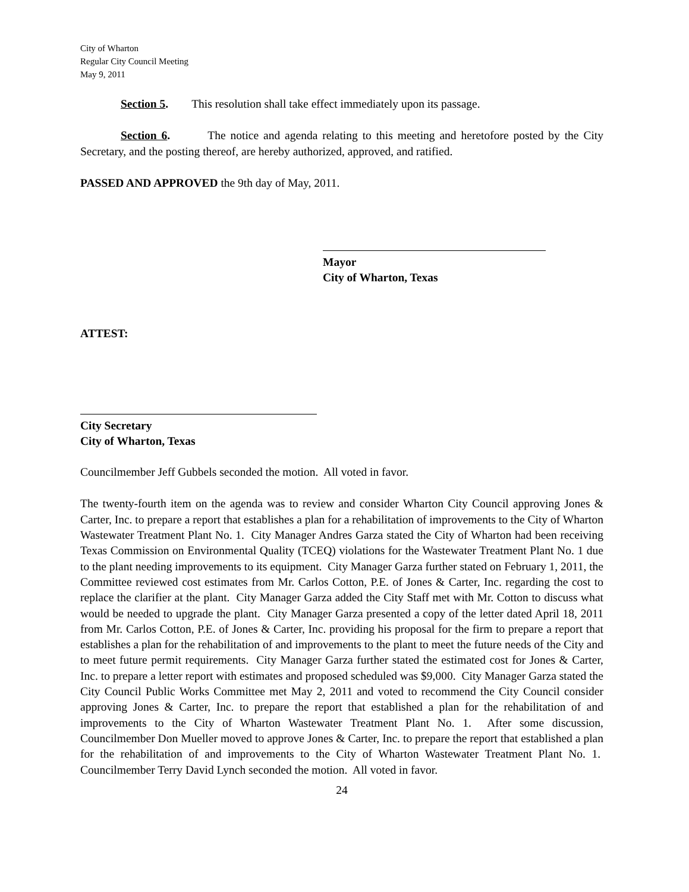City of Wharton
Regular City Council Meeting
May 9, 2011
Section 5. This resolution shall take effect immediately upon its passage.
Section 6. The notice and agenda relating to this meeting and heretofore posted by the City Secretary, and the posting thereof, are hereby authorized, approved, and ratified.
PASSED AND APPROVED the 9th day of May, 2011.
Mayor
City of Wharton, Texas
ATTEST:
City Secretary
City of Wharton, Texas
Councilmember Jeff Gubbels seconded the motion. All voted in favor.
The twenty-fourth item on the agenda was to review and consider Wharton City Council approving Jones & Carter, Inc. to prepare a report that establishes a plan for a rehabilitation of improvements to the City of Wharton Wastewater Treatment Plant No. 1. City Manager Andres Garza stated the City of Wharton had been receiving Texas Commission on Environmental Quality (TCEQ) violations for the Wastewater Treatment Plant No. 1 due to the plant needing improvements to its equipment. City Manager Garza further stated on February 1, 2011, the Committee reviewed cost estimates from Mr. Carlos Cotton, P.E. of Jones & Carter, Inc. regarding the cost to replace the clarifier at the plant. City Manager Garza added the City Staff met with Mr. Cotton to discuss what would be needed to upgrade the plant. City Manager Garza presented a copy of the letter dated April 18, 2011 from Mr. Carlos Cotton, P.E. of Jones & Carter, Inc. providing his proposal for the firm to prepare a report that establishes a plan for the rehabilitation of and improvements to the plant to meet the future needs of the City and to meet future permit requirements. City Manager Garza further stated the estimated cost for Jones & Carter, Inc. to prepare a letter report with estimates and proposed scheduled was $9,000. City Manager Garza stated the City Council Public Works Committee met May 2, 2011 and voted to recommend the City Council consider approving Jones & Carter, Inc. to prepare the report that established a plan for the rehabilitation of and improvements to the City of Wharton Wastewater Treatment Plant No. 1. After some discussion, Councilmember Don Mueller moved to approve Jones & Carter, Inc. to prepare the report that established a plan for the rehabilitation of and improvements to the City of Wharton Wastewater Treatment Plant No. 1. Councilmember Terry David Lynch seconded the motion. All voted in favor.
24